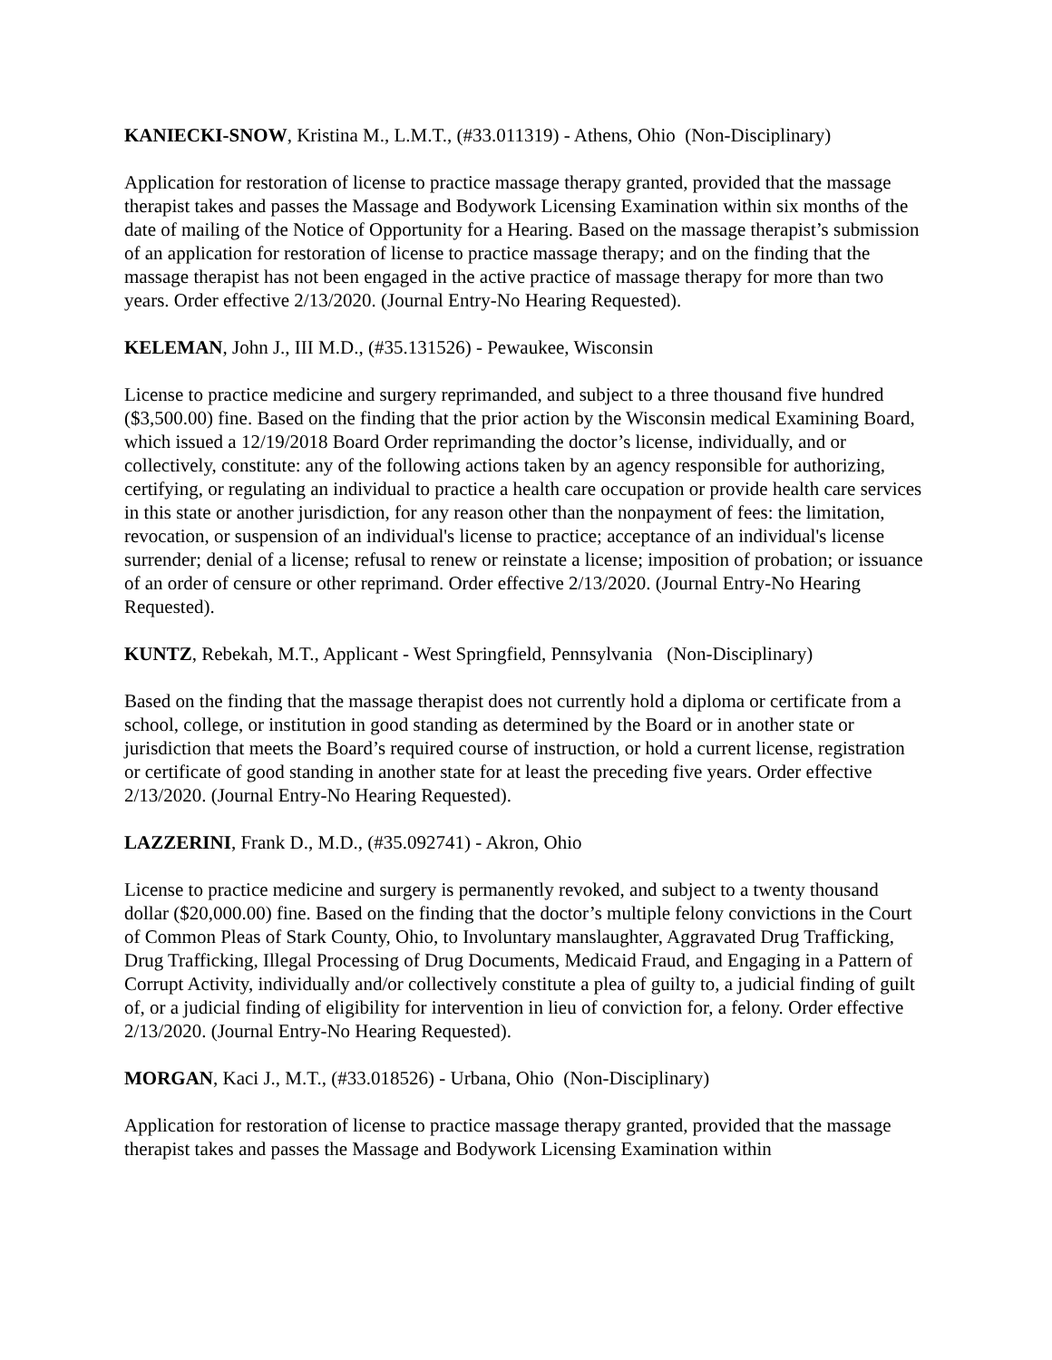KANIECKI-SNOW, Kristina M., L.M.T., (#33.011319) - Athens, Ohio (Non-Disciplinary)
Application for restoration of license to practice massage therapy granted, provided that the massage therapist takes and passes the Massage and Bodywork Licensing Examination within six months of the date of mailing of the Notice of Opportunity for a Hearing. Based on the massage therapist’s submission of an application for restoration of license to practice massage therapy; and on the finding that the massage therapist has not been engaged in the active practice of massage therapy for more than two years. Order effective 2/13/2020. (Journal Entry-No Hearing Requested).
KELEMAN, John J., III M.D., (#35.131526) - Pewaukee, Wisconsin
License to practice medicine and surgery reprimanded, and subject to a three thousand five hundred ($3,500.00) fine. Based on the finding that the prior action by the Wisconsin medical Examining Board, which issued a 12/19/2018 Board Order reprimanding the doctor’s license, individually, and or collectively, constitute: any of the following actions taken by an agency responsible for authorizing, certifying, or regulating an individual to practice a health care occupation or provide health care services in this state or another jurisdiction, for any reason other than the nonpayment of fees: the limitation, revocation, or suspension of an individual's license to practice; acceptance of an individual's license surrender; denial of a license; refusal to renew or reinstate a license; imposition of probation; or issuance of an order of censure or other reprimand. Order effective 2/13/2020. (Journal Entry-No Hearing Requested).
KUNTZ, Rebekah, M.T., Applicant - West Springfield, Pennsylvania (Non-Disciplinary)
Based on the finding that the massage therapist does not currently hold a diploma or certificate from a school, college, or institution in good standing as determined by the Board or in another state or jurisdiction that meets the Board’s required course of instruction, or hold a current license, registration or certificate of good standing in another state for at least the preceding five years. Order effective 2/13/2020. (Journal Entry-No Hearing Requested).
LAZZERINI, Frank D., M.D., (#35.092741) - Akron, Ohio
License to practice medicine and surgery is permanently revoked, and subject to a twenty thousand dollar ($20,000.00) fine. Based on the finding that the doctor’s multiple felony convictions in the Court of Common Pleas of Stark County, Ohio, to Involuntary manslaughter, Aggravated Drug Trafficking, Drug Trafficking, Illegal Processing of Drug Documents, Medicaid Fraud, and Engaging in a Pattern of Corrupt Activity, individually and/or collectively constitute a plea of guilty to, a judicial finding of guilt of, or a judicial finding of eligibility for intervention in lieu of conviction for, a felony. Order effective 2/13/2020. (Journal Entry-No Hearing Requested).
MORGAN, Kaci J., M.T., (#33.018526) - Urbana, Ohio (Non-Disciplinary)
Application for restoration of license to practice massage therapy granted, provided that the massage therapist takes and passes the Massage and Bodywork Licensing Examination within